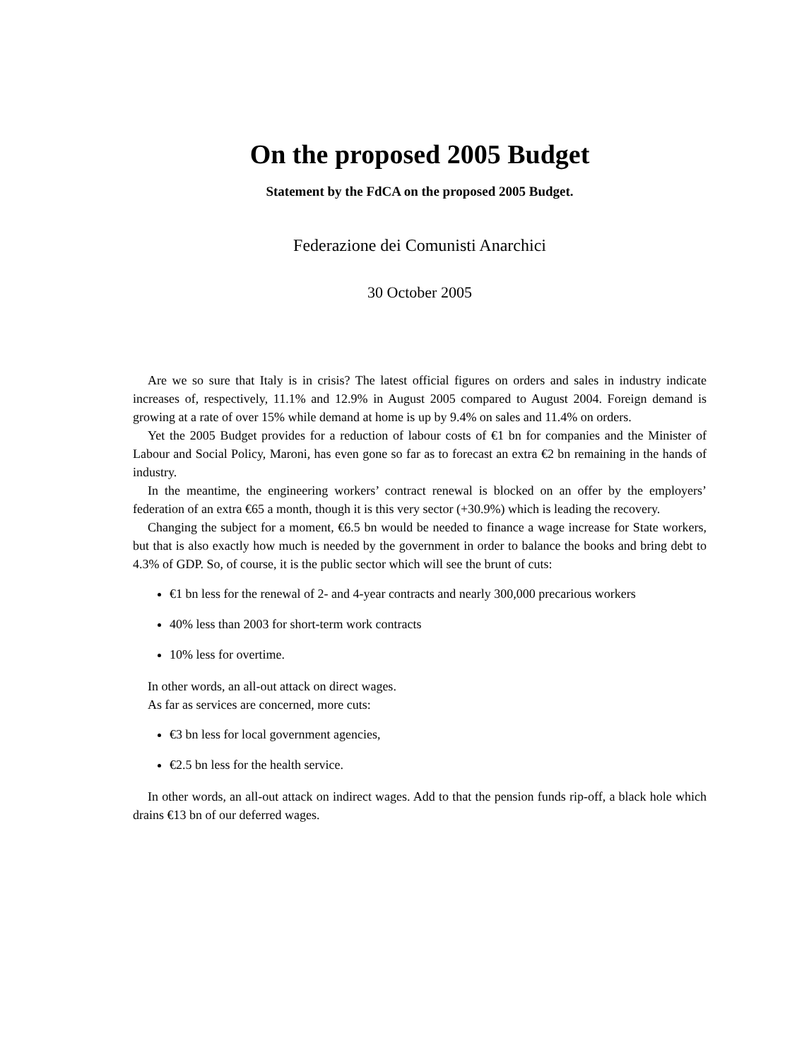On the proposed 2005 Budget
Statement by the FdCA on the proposed 2005 Budget.
Federazione dei Comunisti Anarchici
30 October 2005
Are we so sure that Italy is in crisis? The latest official figures on orders and sales in industry indicate increases of, respectively, 11.1% and 12.9% in August 2005 compared to August 2004. Foreign demand is growing at a rate of over 15% while demand at home is up by 9.4% on sales and 11.4% on orders.
Yet the 2005 Budget provides for a reduction of labour costs of €1 bn for companies and the Minister of Labour and Social Policy, Maroni, has even gone so far as to forecast an extra €2 bn remaining in the hands of industry.
In the meantime, the engineering workers’ contract renewal is blocked on an offer by the employers’ federation of an extra €65 a month, though it is this very sector (+30.9%) which is leading the recovery.
Changing the subject for a moment, €6.5 bn would be needed to finance a wage increase for State workers, but that is also exactly how much is needed by the government in order to balance the books and bring debt to 4.3% of GDP. So, of course, it is the public sector which will see the brunt of cuts:
€1 bn less for the renewal of 2- and 4-year contracts and nearly 300,000 precarious workers
40% less than 2003 for short-term work contracts
10% less for overtime.
In other words, an all-out attack on direct wages.
As far as services are concerned, more cuts:
€3 bn less for local government agencies,
€2.5 bn less for the health service.
In other words, an all-out attack on indirect wages. Add to that the pension funds rip-off, a black hole which drains €13 bn of our deferred wages.